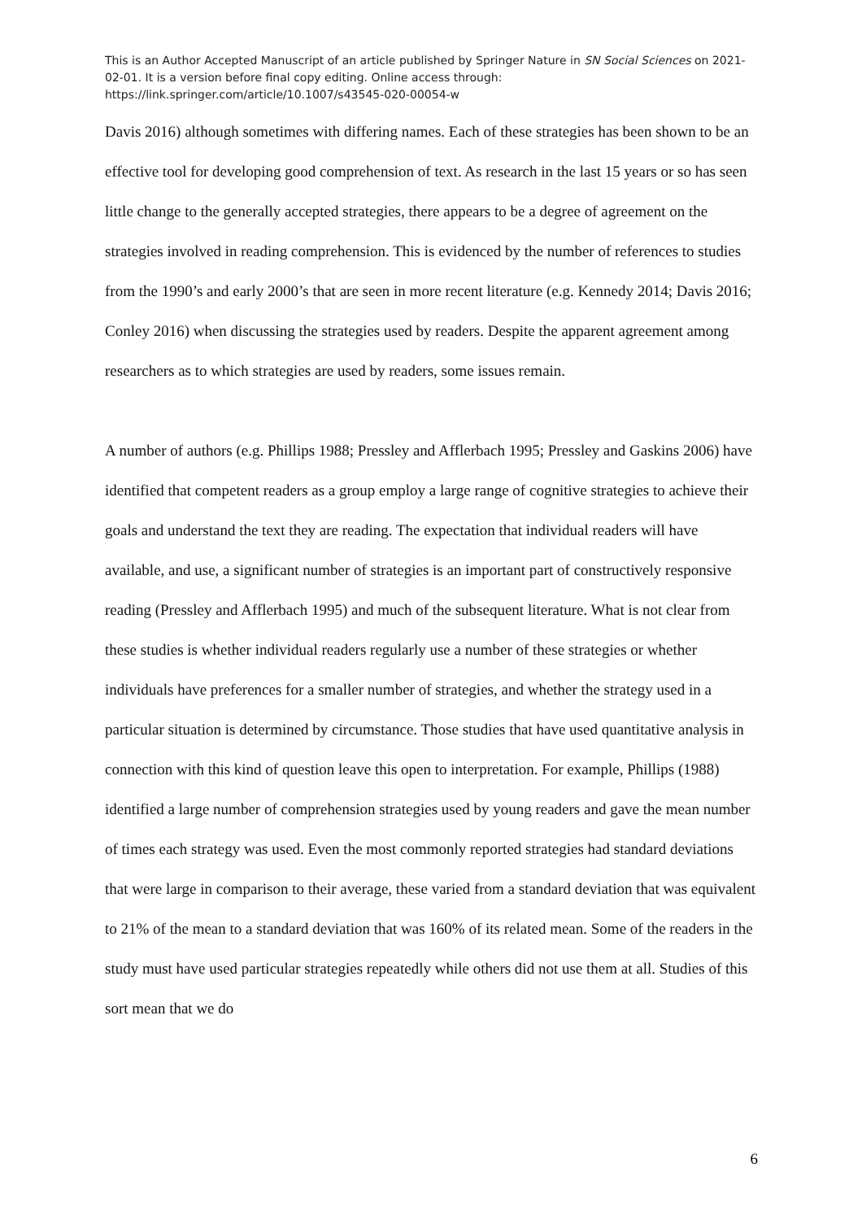This is an Author Accepted Manuscript of an article published by Springer Nature in SN Social Sciences on 2021-02-01. It is a version before final copy editing. Online access through: https://link.springer.com/article/10.1007/s43545-020-00054-w
Davis 2016) although sometimes with differing names. Each of these strategies has been shown to be an effective tool for developing good comprehension of text. As research in the last 15 years or so has seen little change to the generally accepted strategies, there appears to be a degree of agreement on the strategies involved in reading comprehension. This is evidenced by the number of references to studies from the 1990’s and early 2000’s that are seen in more recent literature (e.g. Kennedy 2014; Davis 2016; Conley 2016) when discussing the strategies used by readers. Despite the apparent agreement among researchers as to which strategies are used by readers, some issues remain.
A number of authors (e.g. Phillips 1988; Pressley and Afflerbach 1995; Pressley and Gaskins 2006) have identified that competent readers as a group employ a large range of cognitive strategies to achieve their goals and understand the text they are reading. The expectation that individual readers will have available, and use, a significant number of strategies is an important part of constructively responsive reading (Pressley and Afflerbach 1995) and much of the subsequent literature. What is not clear from these studies is whether individual readers regularly use a number of these strategies or whether individuals have preferences for a smaller number of strategies, and whether the strategy used in a particular situation is determined by circumstance. Those studies that have used quantitative analysis in connection with this kind of question leave this open to interpretation. For example, Phillips (1988) identified a large number of comprehension strategies used by young readers and gave the mean number of times each strategy was used. Even the most commonly reported strategies had standard deviations that were large in comparison to their average, these varied from a standard deviation that was equivalent to 21% of the mean to a standard deviation that was 160% of its related mean. Some of the readers in the study must have used particular strategies repeatedly while others did not use them at all. Studies of this sort mean that we do
6